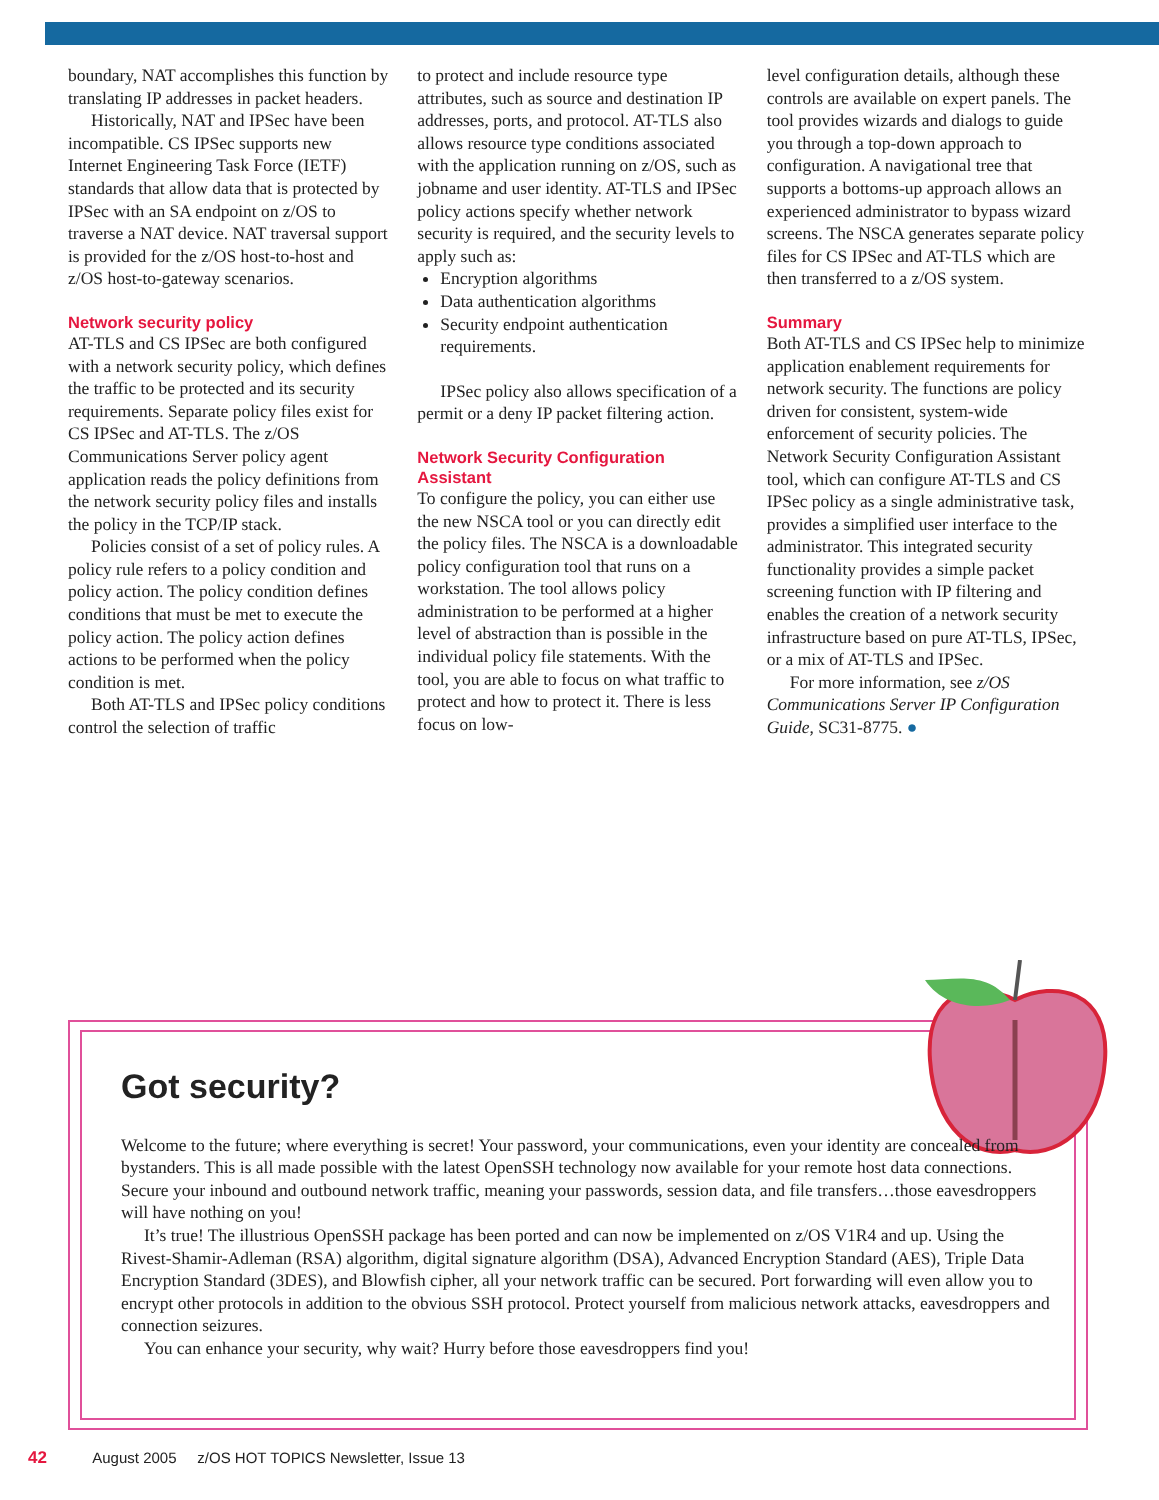boundary, NAT accomplishes this function by translating IP addresses in packet headers.
Historically, NAT and IPSec have been incompatible. CS IPSec supports new Internet Engineering Task Force (IETF) standards that allow data that is protected by IPSec with an SA endpoint on z/OS to traverse a NAT device. NAT traversal support is provided for the z/OS host-to-host and z/OS host-to-gateway scenarios.
Network security policy
AT-TLS and CS IPSec are both configured with a network security policy, which defines the traffic to be protected and its security requirements. Separate policy files exist for CS IPSec and AT-TLS. The z/OS Communications Server policy agent application reads the policy definitions from the network security policy files and installs the policy in the TCP/IP stack.
Policies consist of a set of policy rules. A policy rule refers to a policy condition and policy action. The policy condition defines conditions that must be met to execute the policy action. The policy action defines actions to be performed when the policy condition is met.
Both AT-TLS and IPSec policy conditions control the selection of traffic
to protect and include resource type attributes, such as source and destination IP addresses, ports, and protocol. AT-TLS also allows resource type conditions associated with the application running on z/OS, such as jobname and user identity. AT-TLS and IPSec policy actions specify whether network security is required, and the security levels to apply such as:
Encryption algorithms
Data authentication algorithms
Security endpoint authentication requirements.
IPSec policy also allows specification of a permit or a deny IP packet filtering action.
Network Security Configuration Assistant
To configure the policy, you can either use the new NSCA tool or you can directly edit the policy files. The NSCA is a downloadable policy configuration tool that runs on a workstation. The tool allows policy administration to be performed at a higher level of abstraction than is possible in the individual policy file statements. With the tool, you are able to focus on what traffic to protect and how to protect it. There is less focus on low-
level configuration details, although these controls are available on expert panels. The tool provides wizards and dialogs to guide you through a top-down approach to configuration. A navigational tree that supports a bottoms-up approach allows an experienced administrator to bypass wizard screens. The NSCA generates separate policy files for CS IPSec and AT-TLS which are then transferred to a z/OS system.
Summary
Both AT-TLS and CS IPSec help to minimize application enablement requirements for network security. The functions are policy driven for consistent, system-wide enforcement of security policies. The Network Security Configuration Assistant tool, which can configure AT-TLS and CS IPSec policy as a single administrative task, provides a simplified user interface to the administrator. This integrated security functionality provides a simple packet screening function with IP filtering and enables the creation of a network security infrastructure based on pure AT-TLS, IPSec, or a mix of AT-TLS and IPSec.
For more information, see z/OS Communications Server IP Configuration Guide, SC31-8775. ●
Got security?
Welcome to the future; where everything is secret! Your password, your communications, even your identity are concealed from bystanders. This is all made possible with the latest OpenSSH technology now available for your remote host data connections. Secure your inbound and outbound network traffic, meaning your passwords, session data, and file transfers…those eavesdroppers will have nothing on you!
It’s true! The illustrious OpenSSH package has been ported and can now be implemented on z/OS V1R4 and up. Using the Rivest-Shamir-Adleman (RSA) algorithm, digital signature algorithm (DSA), Advanced Encryption Standard (AES), Triple Data Encryption Standard (3DES), and Blowfish cipher, all your network traffic can be secured. Port forwarding will even allow you to encrypt other protocols in addition to the obvious SSH protocol. Protect yourself from malicious network attacks, eavesdroppers and connection seizures.
You can enhance your security, why wait? Hurry before those eavesdroppers find you!
42 August 2005 z/OS HOT TOPICS Newsletter, Issue 13